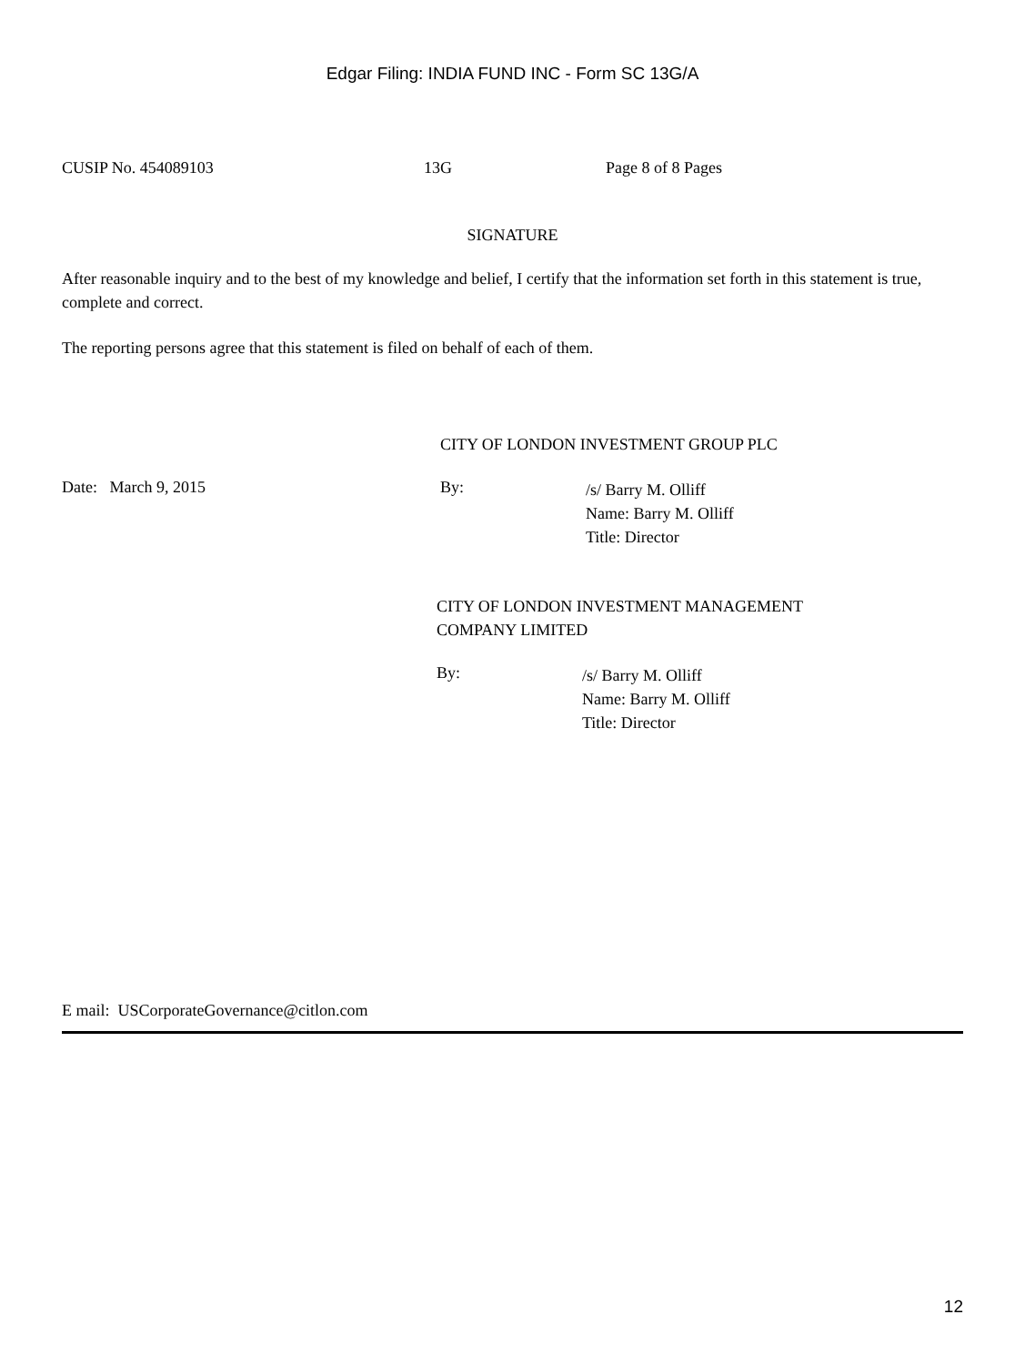Edgar Filing: INDIA FUND INC - Form SC 13G/A
CUSIP No. 454089103 13G Page 8 of 8 Pages
SIGNATURE
After reasonable inquiry and to the best of my knowledge and belief, I certify that the information set forth in this statement is true, complete and correct.
The reporting persons agree that this statement is filed on behalf of each of them.
CITY OF LONDON INVESTMENT GROUP PLC
Date: March 9, 2015 By:
/s/ Barry M. Olliff
Name: Barry M. Olliff
Title: Director
CITY OF LONDON INVESTMENT MANAGEMENT
COMPANY LIMITED
By:
/s/ Barry M. Olliff
Name: Barry M. Olliff
Title: Director
E mail: USCorporateGovernance@citlon.com
12